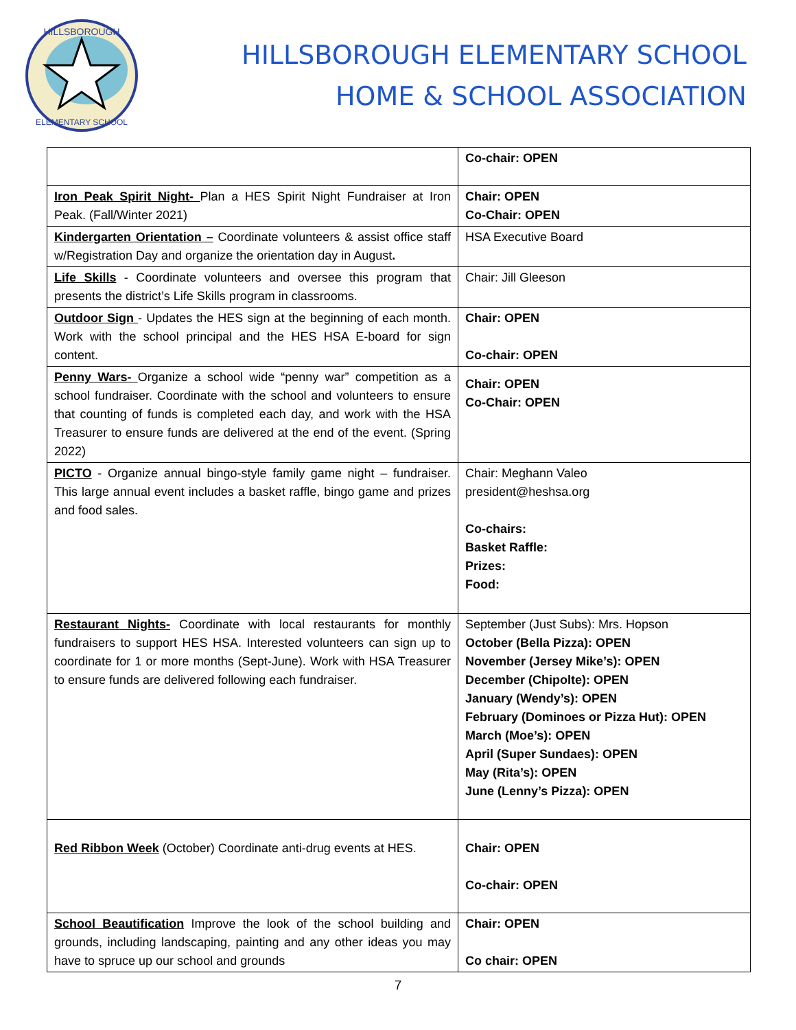HILLSBOROUGH
ELEMENTARY SCHOOL
HILLSBOROUGH ELEMENTARY SCHOOL
HOME & SCHOOL ASSOCIATION
| | Co-chair: OPEN |
| Iron Peak Spirit Night- Plan a HES Spirit Night Fundraiser at Iron Peak. (Fall/Winter 2021) | Chair: OPEN Co-Chair: OPEN |
| Kindergarten Orientation – Coordinate volunteers & assist office staff w/Registration Day and organize the orientation day in August . | HSA Executive Board |
| Life Skills - Coordinate volunteers and oversee this program that presents the district’s Life Skills program in classrooms. | Chair: Jill Gleeson |
| Outdoor Sign - Updates the HES sign at the beginning of each month. Work with the school principal and the HES HSA E-board for sign content. | Chair: OPEN Co-chair: OPEN |
| Penny Wars- Organize a school wide “penny war” competition as a school fundraiser. Coordinate with the school and volunteers to ensure that counting of funds is completed each day, and work with the HSA Treasurer to ensure funds are delivered at the end of the event. (Spring 2022) | Chair: OPEN Co-Chair: OPEN |
| PICTO - Organize annual bingo-style family game night – fundraiser. This large annual event includes a basket raffle, bingo game and prizes and food sales. | Chair: Meghann Valeo president@heshsa.org Co-chairs: Basket Raffle: Prizes: Food: |
| Restaurant Nights- Coordinate with local restaurants for monthly fundraisers to support HES HSA. Interested volunteers can sign up to coordinate for 1 or more months (Sept-June). Work with HSA Treasurer to ensure funds are delivered following each fundraiser. | September (Just Subs): Mrs. Hopson October (Bella Pizza): OPEN November (Jersey Mike’s): OPEN December (Chipolte): OPEN January (Wendy’s): OPEN February (Dominoes or Pizza Hut): OPEN March (Moe’s): OPEN April (Super Sundaes): OPEN May (Rita’s): OPEN June (Lenny’s Pizza): OPEN |
| Red Ribbon Week (October) Coordinate anti-drug events at HES. | Chair: OPEN Co-chair: OPEN |
| School Beautification Improve the look of the school building and grounds, including landscaping, painting and any other ideas you may have to spruce up our school and grounds | Chair: OPEN Co chair: OPEN |
7